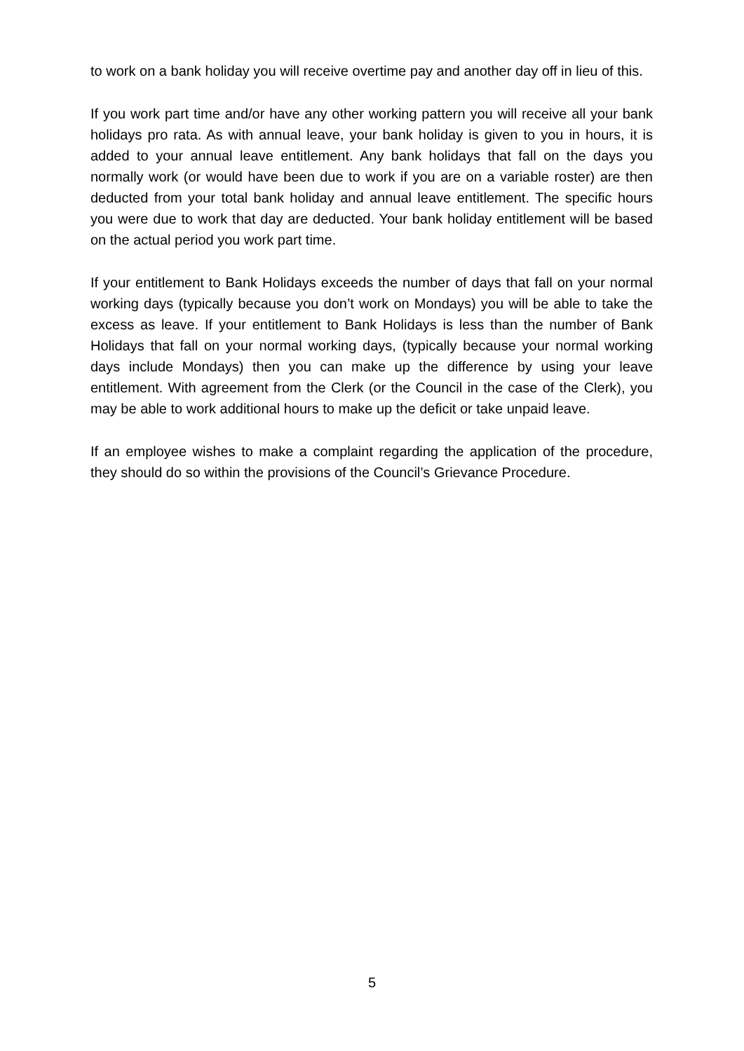to work on a bank holiday you will receive overtime pay and another day off in lieu of this.
If you work part time and/or have any other working pattern you will receive all your bank holidays pro rata. As with annual leave, your bank holiday is given to you in hours, it is added to your annual leave entitlement. Any bank holidays that fall on the days you normally work (or would have been due to work if you are on a variable roster) are then deducted from your total bank holiday and annual leave entitlement. The specific hours you were due to work that day are deducted. Your bank holiday entitlement will be based on the actual period you work part time.
If your entitlement to Bank Holidays exceeds the number of days that fall on your normal working days (typically because you don’t work on Mondays) you will be able to take the excess as leave. If your entitlement to Bank Holidays is less than the number of Bank Holidays that fall on your normal working days, (typically because your normal working days include Mondays) then you can make up the difference by using your leave entitlement. With agreement from the Clerk (or the Council in the case of the Clerk), you may be able to work additional hours to make up the deficit or take unpaid leave.
If an employee wishes to make a complaint regarding the application of the procedure, they should do so within the provisions of the Council’s Grievance Procedure.
5